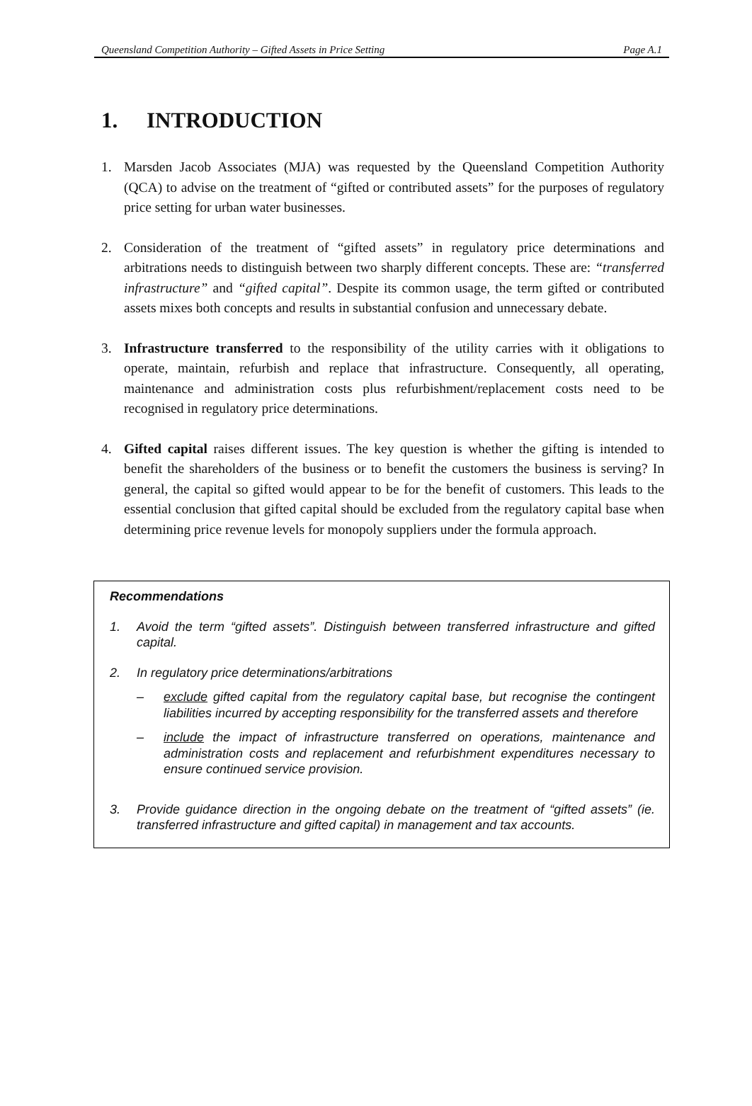Queensland Competition Authority – Gifted Assets in Price Setting Page A.1
1. INTRODUCTION
1. Marsden Jacob Associates (MJA) was requested by the Queensland Competition Authority (QCA) to advise on the treatment of “gifted or contributed assets” for the purposes of regulatory price setting for urban water businesses.
2. Consideration of the treatment of “gifted assets” in regulatory price determinations and arbitrations needs to distinguish between two sharply different concepts. These are: “transferred infrastructure” and “gifted capital”. Despite its common usage, the term gifted or contributed assets mixes both concepts and results in substantial confusion and unnecessary debate.
3. Infrastructure transferred to the responsibility of the utility carries with it obligations to operate, maintain, refurbish and replace that infrastructure. Consequently, all operating, maintenance and administration costs plus refurbishment/replacement costs need to be recognised in regulatory price determinations.
4. Gifted capital raises different issues. The key question is whether the gifting is intended to benefit the shareholders of the business or to benefit the customers the business is serving? In general, the capital so gifted would appear to be for the benefit of customers. This leads to the essential conclusion that gifted capital should be excluded from the regulatory capital base when determining price revenue levels for monopoly suppliers under the formula approach.
Recommendations
1. Avoid the term “gifted assets”. Distinguish between transferred infrastructure and gifted capital.
2. In regulatory price determinations/arbitrations
– exclude gifted capital from the regulatory capital base, but recognise the contingent liabilities incurred by accepting responsibility for the transferred assets and therefore
– include the impact of infrastructure transferred on operations, maintenance and administration costs and replacement and refurbishment expenditures necessary to ensure continued service provision.
3. Provide guidance direction in the ongoing debate on the treatment of “gifted assets” (ie. transferred infrastructure and gifted capital) in management and tax accounts.